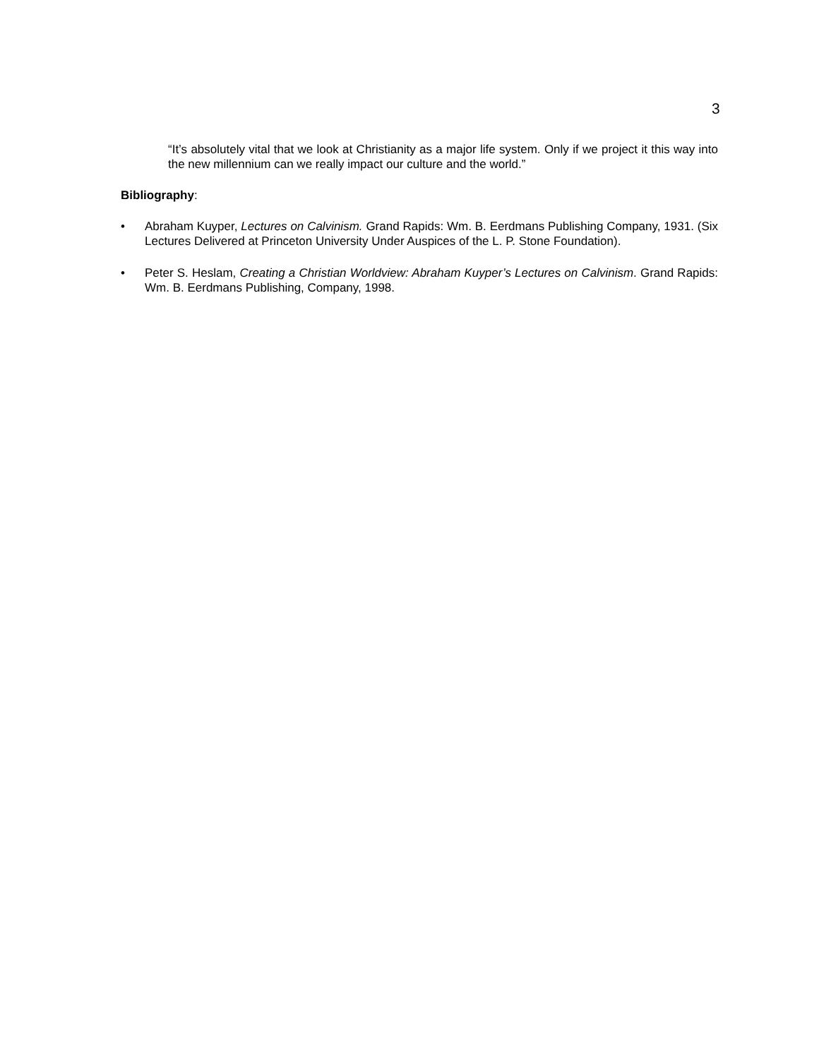3
“It’s absolutely vital that we look at Christianity as a major life system. Only if we project it this way into the new millennium can we really impact our culture and the world.”
Bibliography:
• Abraham Kuyper, Lectures on Calvinism. Grand Rapids: Wm. B. Eerdmans Publishing Company, 1931. (Six Lectures Delivered at Princeton University Under Auspices of the L. P. Stone Foundation).
• Peter S. Heslam, Creating a Christian Worldview: Abraham Kuyper’s Lectures on Calvinism. Grand Rapids: Wm. B. Eerdmans Publishing, Company, 1998.